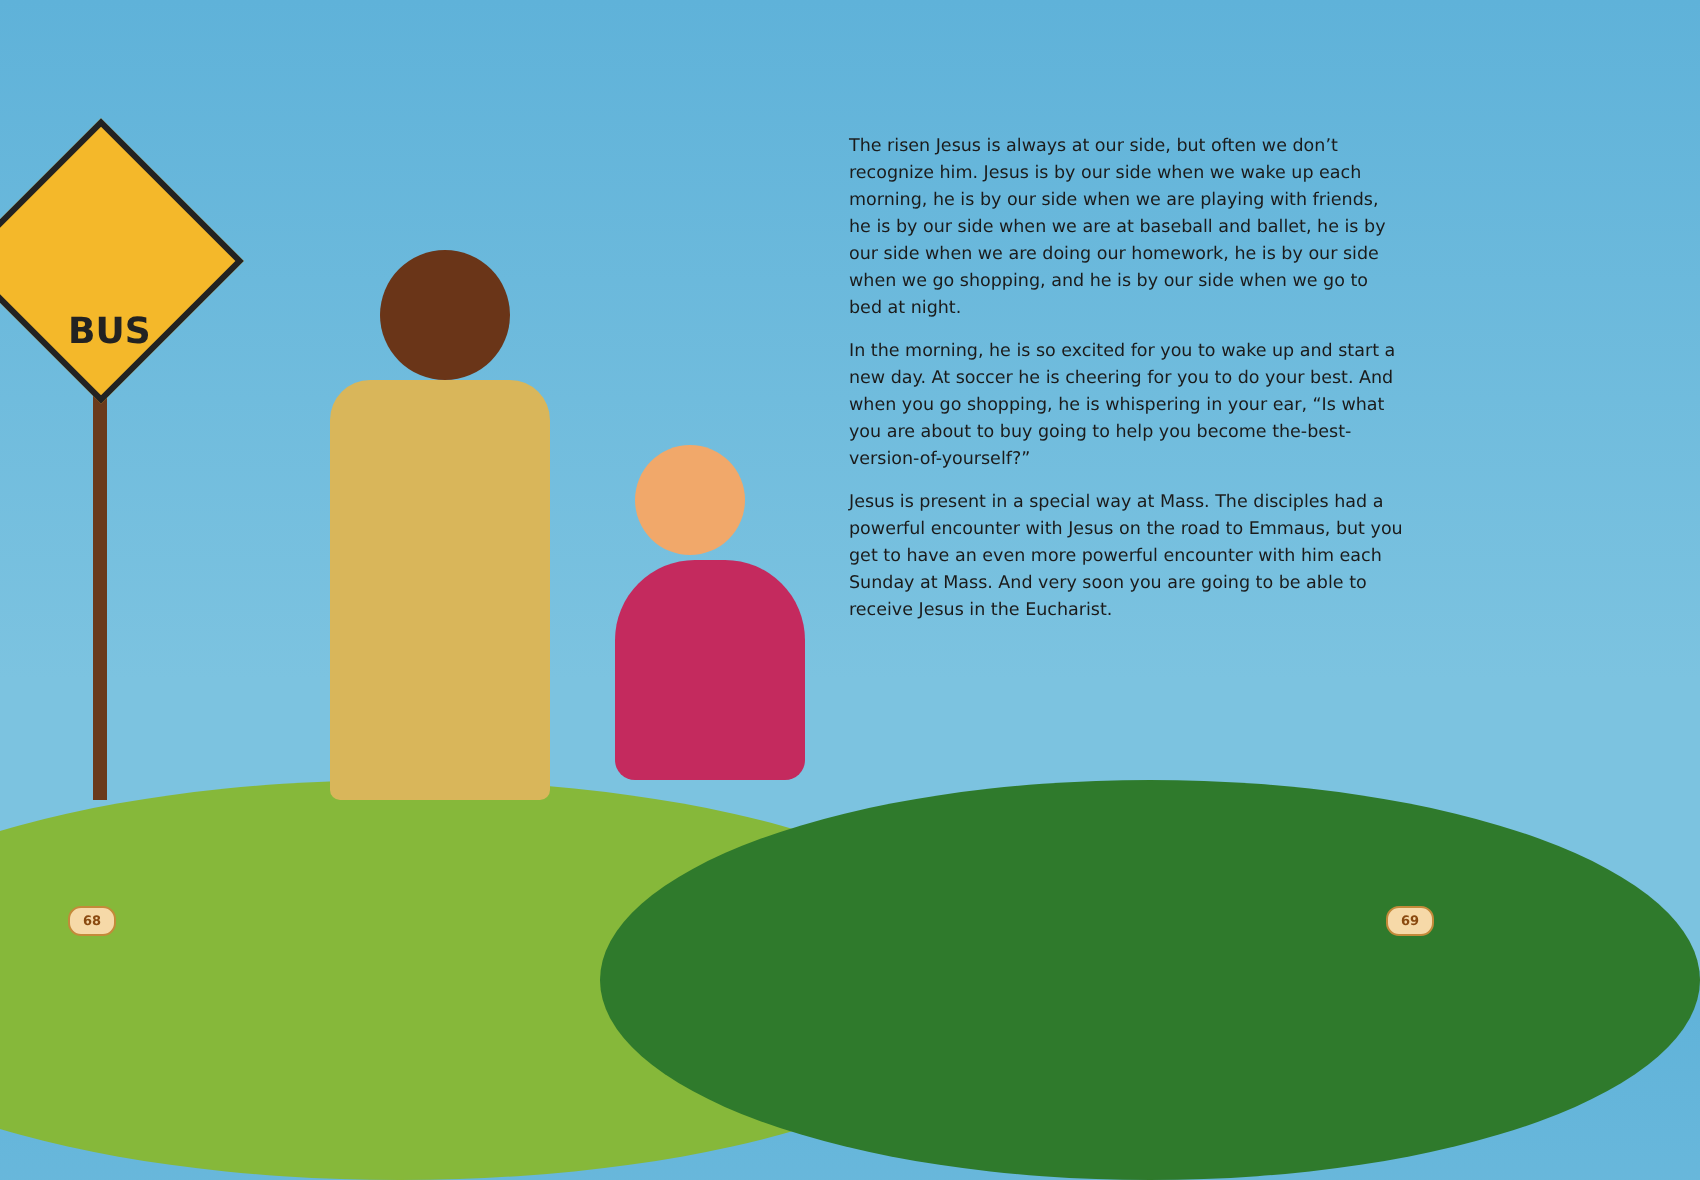BUS
The risen Jesus is always at our side, but often we don’t recognize him. Jesus is by our side when we wake up each morning, he is by our side when we are playing with friends, he is by our side when we are at baseball and ballet, he is by our side when we are doing our homework, he is by our side when we go shopping, and he is by our side when we go to bed at night.
In the morning, he is so excited for you to wake up and start a new day. At soccer he is cheering for you to do your best. And when you go shopping, he is whispering in your ear, “Is what you are about to buy going to help you become the-best-version-of-yourself?”
Jesus is present in a special way at Mass. The disciples had a powerful encounter with Jesus on the road to Emmaus, but you get to have an even more powerful encounter with him each Sunday at Mass. And very soon you are going to be able to receive Jesus in the Eucharist.
68 69